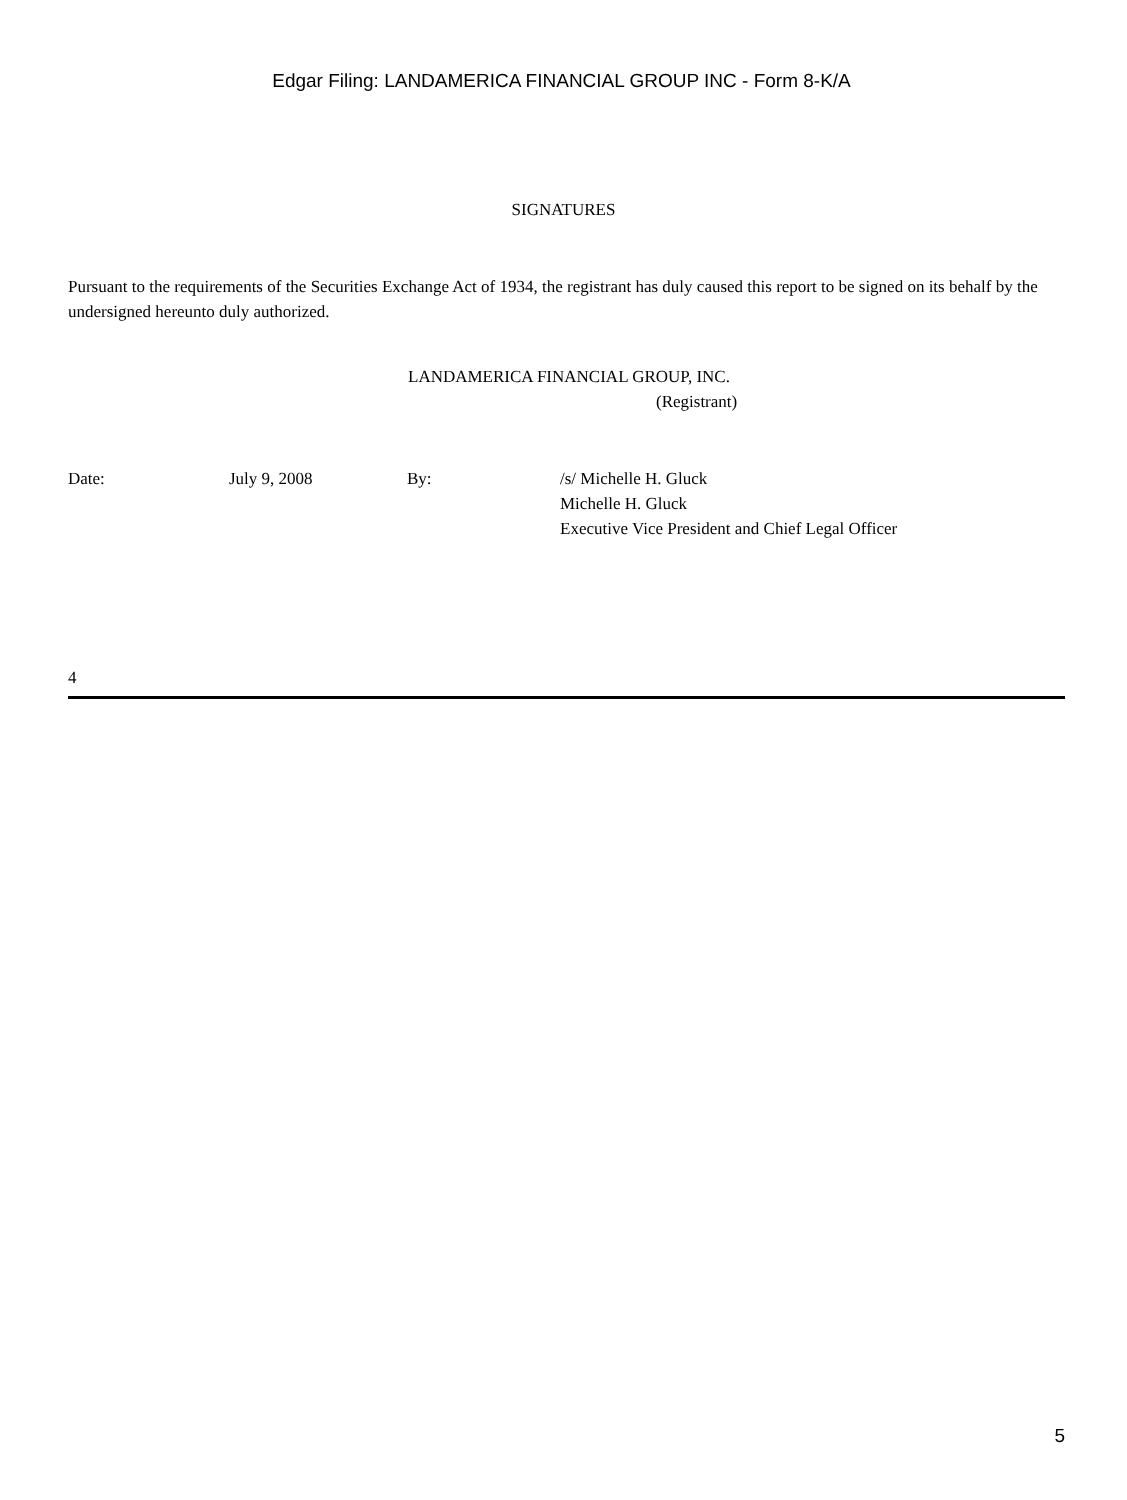Edgar Filing: LANDAMERICA FINANCIAL GROUP INC - Form 8-K/A
SIGNATURES
Pursuant to the requirements of the Securities Exchange Act of 1934, the registrant has duly caused this report to be signed on its behalf by the undersigned hereunto duly authorized.
LANDAMERICA FINANCIAL GROUP, INC.
(Registrant)
Date: July 9, 2008 By: /s/ Michelle H. Gluck
Michelle H. Gluck
Executive Vice President and Chief Legal Officer
4
5